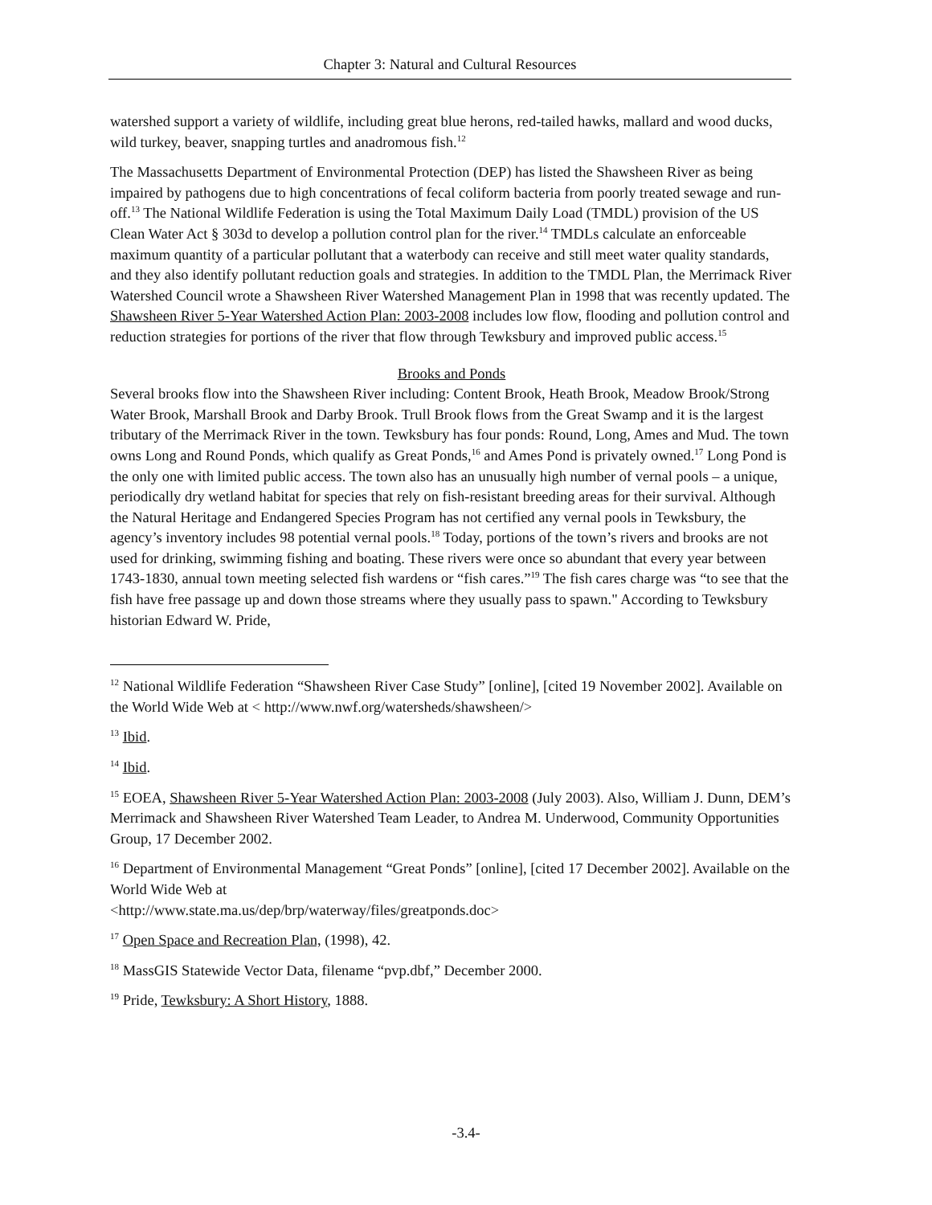Chapter 3: Natural and Cultural Resources
watershed support a variety of wildlife, including great blue herons, red-tailed hawks, mallard and wood ducks, wild turkey, beaver, snapping turtles and anadromous fish.<sup>12</sup>
The Massachusetts Department of Environmental Protection (DEP) has listed the Shawsheen River as being impaired by pathogens due to high concentrations of fecal coliform bacteria from poorly treated sewage and run-off.<sup>13</sup> The National Wildlife Federation is using the Total Maximum Daily Load (TMDL) provision of the US Clean Water Act § 303d to develop a pollution control plan for the river.<sup>14</sup> TMDLs calculate an enforceable maximum quantity of a particular pollutant that a waterbody can receive and still meet water quality standards, and they also identify pollutant reduction goals and strategies. In addition to the TMDL Plan, the Merrimack River Watershed Council wrote a Shawsheen River Watershed Management Plan in 1998 that was recently updated. The Shawsheen River 5-Year Watershed Action Plan: 2003-2008 includes low flow, flooding and pollution control and reduction strategies for portions of the river that flow through Tewksbury and improved public access.<sup>15</sup>
Brooks and Ponds
Several brooks flow into the Shawsheen River including: Content Brook, Heath Brook, Meadow Brook/Strong Water Brook, Marshall Brook and Darby Brook. Trull Brook flows from the Great Swamp and it is the largest tributary of the Merrimack River in the town. Tewksbury has four ponds: Round, Long, Ames and Mud. The town owns Long and Round Ponds, which qualify as Great Ponds,<sup>16</sup> and Ames Pond is privately owned.<sup>17</sup> Long Pond is the only one with limited public access. The town also has an unusually high number of vernal pools – a unique, periodically dry wetland habitat for species that rely on fish-resistant breeding areas for their survival. Although the Natural Heritage and Endangered Species Program has not certified any vernal pools in Tewksbury, the agency’s inventory includes 98 potential vernal pools.<sup>18</sup> Today, portions of the town’s rivers and brooks are not used for drinking, swimming fishing and boating. These rivers were once so abundant that every year between 1743-1830, annual town meeting selected fish wardens or “fish cares.”<sup>19</sup> The fish cares charge was “to see that the fish have free passage up and down those streams where they usually pass to spawn." According to Tewksbury historian Edward W. Pride,
<sup>12</sup> National Wildlife Federation “Shawsheen River Case Study” [online], [cited 19 November 2002]. Available on the World Wide Web at < http://www.nwf.org/watersheds/shawsheen/>
<sup>13</sup> Ibid.
<sup>14</sup> Ibid.
<sup>15</sup> EOEA, Shawsheen River 5-Year Watershed Action Plan: 2003-2008 (July 2003). Also, William J. Dunn, DEM’s Merrimack and Shawsheen River Watershed Team Leader, to Andrea M. Underwood, Community Opportunities Group, 17 December 2002.
<sup>16</sup> Department of Environmental Management “Great Ponds” [online], [cited 17 December 2002]. Available on the World Wide Web at
<http://www.state.ma.us/dep/brp/waterway/files/greatponds.doc>
<sup>17</sup> Open Space and Recreation Plan, (1998), 42.
<sup>18</sup> MassGIS Statewide Vector Data, filename “pvp.dbf,” December 2000.
<sup>19</sup> Pride, Tewksbury: A Short History, 1888.
-3.4-